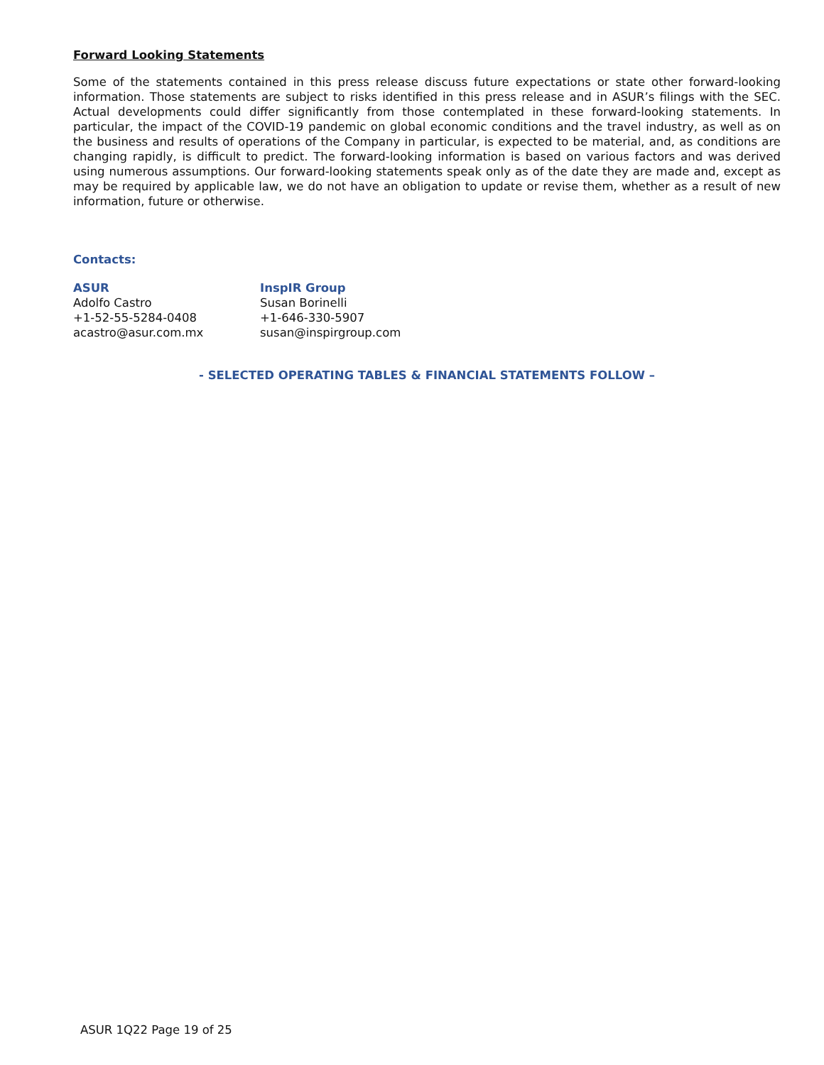Forward Looking Statements
Some of the statements contained in this press release discuss future expectations or state other forward-looking information. Those statements are subject to risks identified in this press release and in ASUR’s filings with the SEC. Actual developments could differ significantly from those contemplated in these forward-looking statements. In particular, the impact of the COVID-19 pandemic on global economic conditions and the travel industry, as well as on the business and results of operations of the Company in particular, is expected to be material, and, as conditions are changing rapidly, is difficult to predict. The forward-looking information is based on various factors and was derived using numerous assumptions. Our forward-looking statements speak only as of the date they are made and, except as may be required by applicable law, we do not have an obligation to update or revise them, whether as a result of new information, future or otherwise.
Contacts:
ASUR
Adolfo Castro
+1-52-55-5284-0408
acastro@asur.com.mx
InspIR Group
Susan Borinelli
+1-646-330-5907
susan@inspirgroup.com
- SELECTED OPERATING TABLES & FINANCIAL STATEMENTS FOLLOW –
ASUR 1Q22 Page 19 of 25